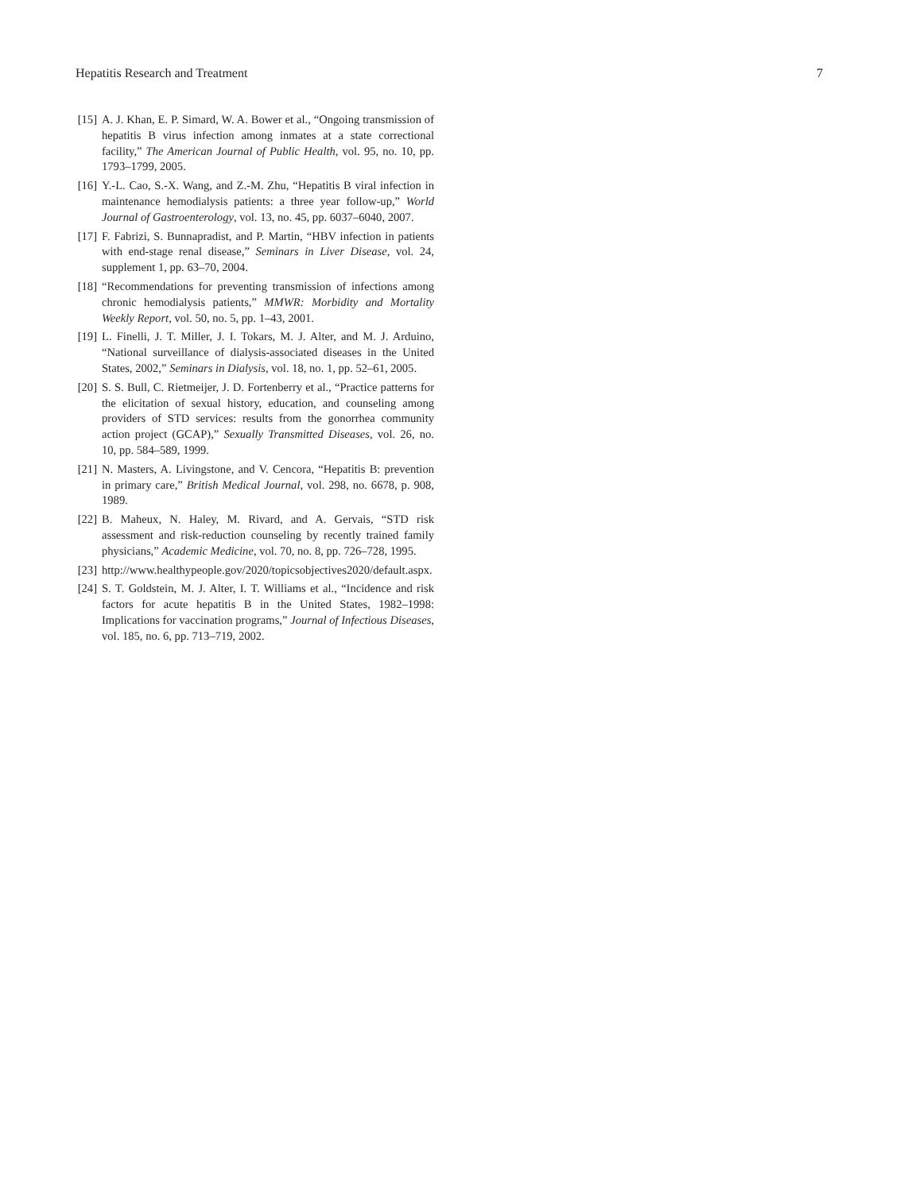Hepatitis Research and Treatment 7
[15] A. J. Khan, E. P. Simard, W. A. Bower et al., “Ongoing transmission of hepatitis B virus infection among inmates at a state correctional facility,” The American Journal of Public Health, vol. 95, no. 10, pp. 1793–1799, 2005.
[16] Y.-L. Cao, S.-X. Wang, and Z.-M. Zhu, “Hepatitis B viral infection in maintenance hemodialysis patients: a three year follow-up,” World Journal of Gastroenterology, vol. 13, no. 45, pp. 6037–6040, 2007.
[17] F. Fabrizi, S. Bunnapradist, and P. Martin, “HBV infection in patients with end-stage renal disease,” Seminars in Liver Disease, vol. 24, supplement 1, pp. 63–70, 2004.
[18] “Recommendations for preventing transmission of infections among chronic hemodialysis patients,” MMWR: Morbidity and Mortality Weekly Report, vol. 50, no. 5, pp. 1–43, 2001.
[19] L. Finelli, J. T. Miller, J. I. Tokars, M. J. Alter, and M. J. Arduino, “National surveillance of dialysis-associated diseases in the United States, 2002,” Seminars in Dialysis, vol. 18, no. 1, pp. 52–61, 2005.
[20] S. S. Bull, C. Rietmeijer, J. D. Fortenberry et al., “Practice patterns for the elicitation of sexual history, education, and counseling among providers of STD services: results from the gonorrhea community action project (GCAP),” Sexually Transmitted Diseases, vol. 26, no. 10, pp. 584–589, 1999.
[21] N. Masters, A. Livingstone, and V. Cencora, “Hepatitis B: prevention in primary care,” British Medical Journal, vol. 298, no. 6678, p. 908, 1989.
[22] B. Maheux, N. Haley, M. Rivard, and A. Gervais, “STD risk assessment and risk-reduction counseling by recently trained family physicians,” Academic Medicine, vol. 70, no. 8, pp. 726–728, 1995.
[23] http://www.healthypeople.gov/2020/topicsobjectives2020/default.aspx.
[24] S. T. Goldstein, M. J. Alter, I. T. Williams et al., “Incidence and risk factors for acute hepatitis B in the United States, 1982–1998: Implications for vaccination programs,” Journal of Infectious Diseases, vol. 185, no. 6, pp. 713–719, 2002.